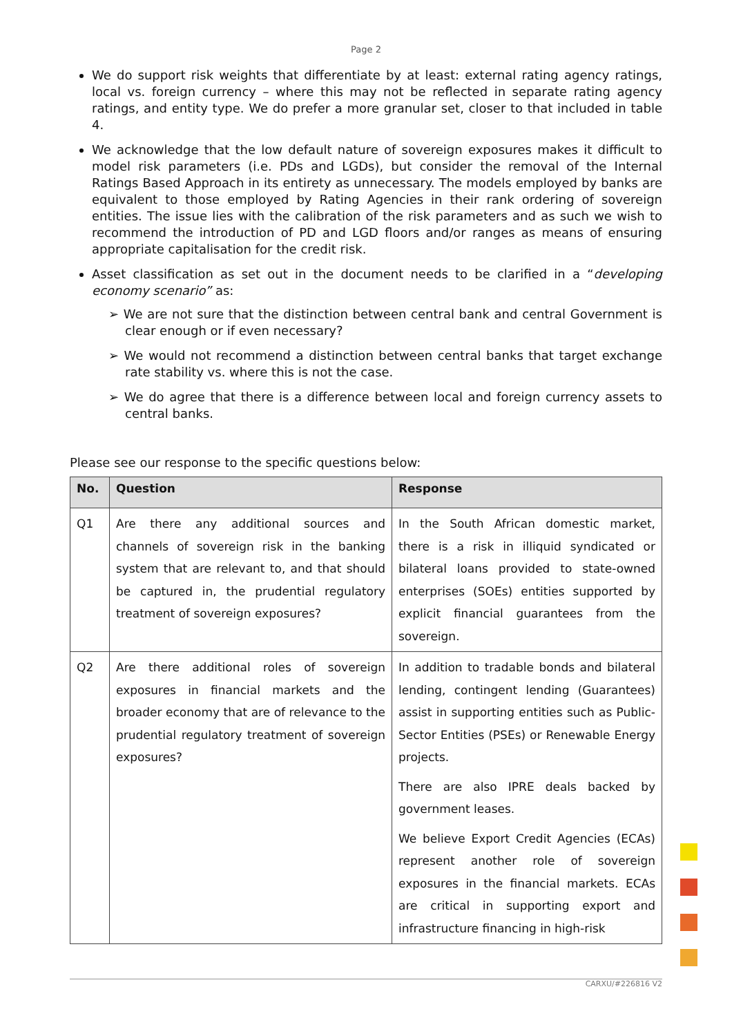Page 2
We do support risk weights that differentiate by at least: external rating agency ratings, local vs. foreign currency – where this may not be reflected in separate rating agency ratings, and entity type. We do prefer a more granular set, closer to that included in table 4.
We acknowledge that the low default nature of sovereign exposures makes it difficult to model risk parameters (i.e. PDs and LGDs), but consider the removal of the Internal Ratings Based Approach in its entirety as unnecessary. The models employed by banks are equivalent to those employed by Rating Agencies in their rank ordering of sovereign entities. The issue lies with the calibration of the risk parameters and as such we wish to recommend the introduction of PD and LGD floors and/or ranges as means of ensuring appropriate capitalisation for the credit risk.
Asset classification as set out in the document needs to be clarified in a “developing economy scenario” as:
➢ We are not sure that the distinction between central bank and central Government is clear enough or if even necessary?
➢ We would not recommend a distinction between central banks that target exchange rate stability vs. where this is not the case.
➢ We do agree that there is a difference between local and foreign currency assets to central banks.
Please see our response to the specific questions below:
| No. | Question | Response |
| --- | --- | --- |
| Q1 | Are there any additional sources and channels of sovereign risk in the banking system that are relevant to, and that should be captured in, the prudential regulatory treatment of sovereign exposures? | In the South African domestic market, there is a risk in illiquid syndicated or bilateral loans provided to state-owned enterprises (SOEs) entities supported by explicit financial guarantees from the sovereign. |
| Q2 | Are there additional roles of sovereign exposures in financial markets and the broader economy that are of relevance to the prudential regulatory treatment of sovereign exposures? | In addition to tradable bonds and bilateral lending, contingent lending (Guarantees) assist in supporting entities such as Public-Sector Entities (PSEs) or Renewable Energy projects. There are also IPRE deals backed by government leases. We believe Export Credit Agencies (ECAs) represent another role of sovereign exposures in the financial markets. ECAs are critical in supporting export and infrastructure financing in high-risk |
CARXU/#226816 V2